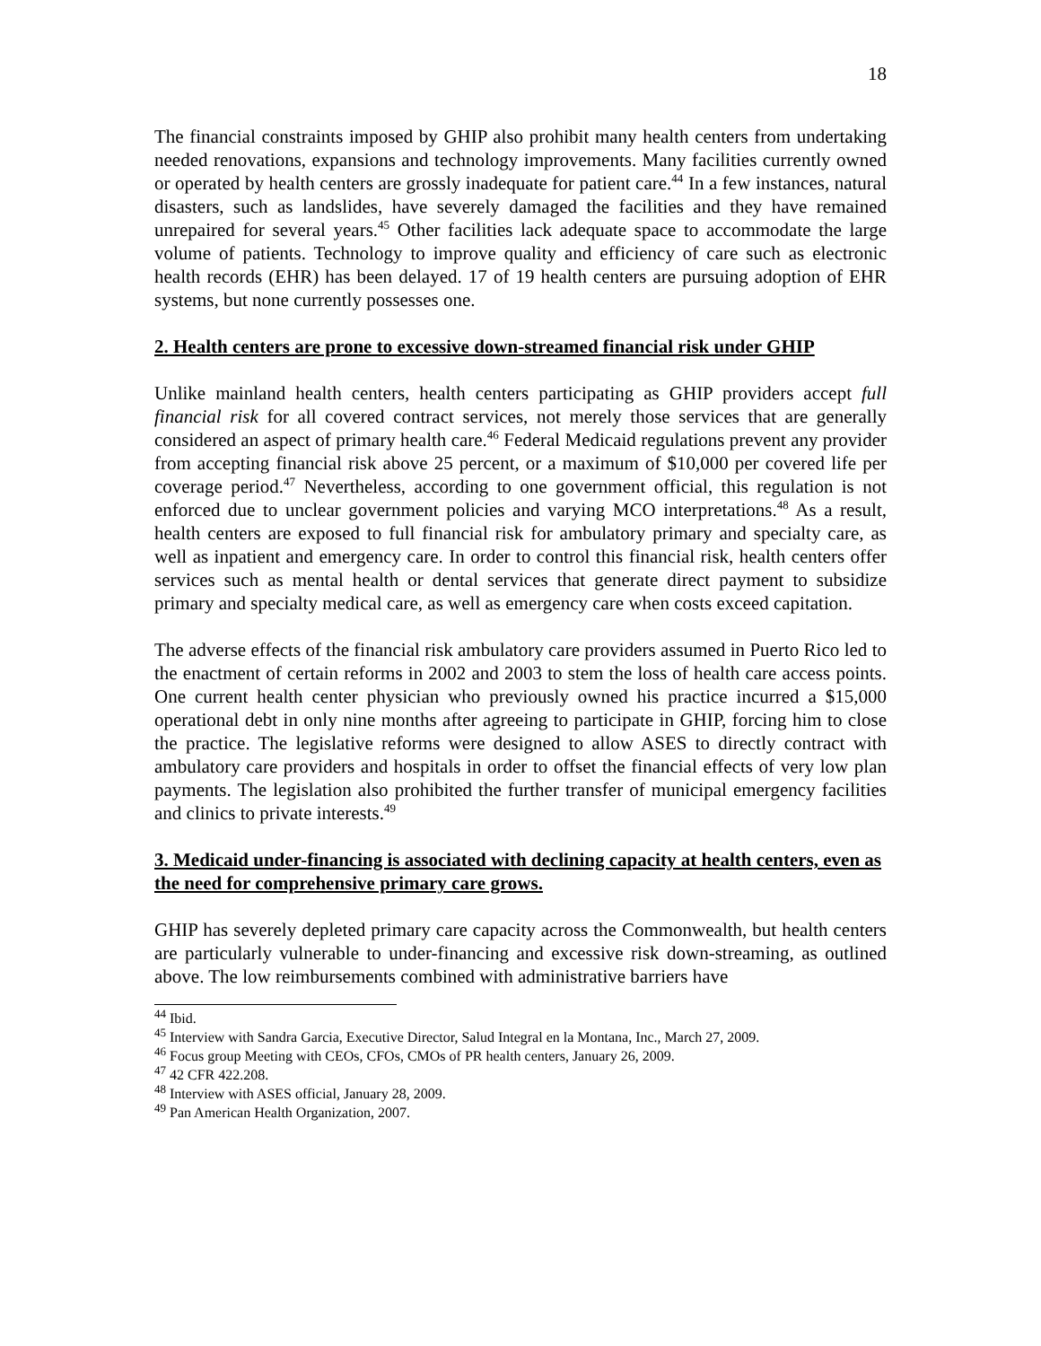18
The financial constraints imposed by GHIP also prohibit many health centers from undertaking needed renovations, expansions and technology improvements. Many facilities currently owned or operated by health centers are grossly inadequate for patient care.<sup>44</sup> In a few instances, natural disasters, such as landslides, have severely damaged the facilities and they have remained unrepaired for several years.<sup>45</sup> Other facilities lack adequate space to accommodate the large volume of patients. Technology to improve quality and efficiency of care such as electronic health records (EHR) has been delayed. 17 of 19 health centers are pursuing adoption of EHR systems, but none currently possesses one.
2. Health centers are prone to excessive down-streamed financial risk under GHIP
Unlike mainland health centers, health centers participating as GHIP providers accept full financial risk for all covered contract services, not merely those services that are generally considered an aspect of primary health care.<sup>46</sup> Federal Medicaid regulations prevent any provider from accepting financial risk above 25 percent, or a maximum of $10,000 per covered life per coverage period.<sup>47</sup> Nevertheless, according to one government official, this regulation is not enforced due to unclear government policies and varying MCO interpretations.<sup>48</sup> As a result, health centers are exposed to full financial risk for ambulatory primary and specialty care, as well as inpatient and emergency care. In order to control this financial risk, health centers offer services such as mental health or dental services that generate direct payment to subsidize primary and specialty medical care, as well as emergency care when costs exceed capitation.
The adverse effects of the financial risk ambulatory care providers assumed in Puerto Rico led to the enactment of certain reforms in 2002 and 2003 to stem the loss of health care access points. One current health center physician who previously owned his practice incurred a $15,000 operational debt in only nine months after agreeing to participate in GHIP, forcing him to close the practice. The legislative reforms were designed to allow ASES to directly contract with ambulatory care providers and hospitals in order to offset the financial effects of very low plan payments. The legislation also prohibited the further transfer of municipal emergency facilities and clinics to private interests.<sup>49</sup>
3. Medicaid under-financing is associated with declining capacity at health centers, even as the need for comprehensive primary care grows.
GHIP has severely depleted primary care capacity across the Commonwealth, but health centers are particularly vulnerable to under-financing and excessive risk down-streaming, as outlined above. The low reimbursements combined with administrative barriers have
<sup>44</sup> Ibid.
<sup>45</sup> Interview with Sandra Garcia, Executive Director, Salud Integral en la Montana, Inc., March 27, 2009.
<sup>46</sup> Focus group Meeting with CEOs, CFOs, CMOs of PR health centers, January 26, 2009.
<sup>47</sup> 42 CFR 422.208.
<sup>48</sup> Interview with ASES official, January 28, 2009.
<sup>49</sup> Pan American Health Organization, 2007.